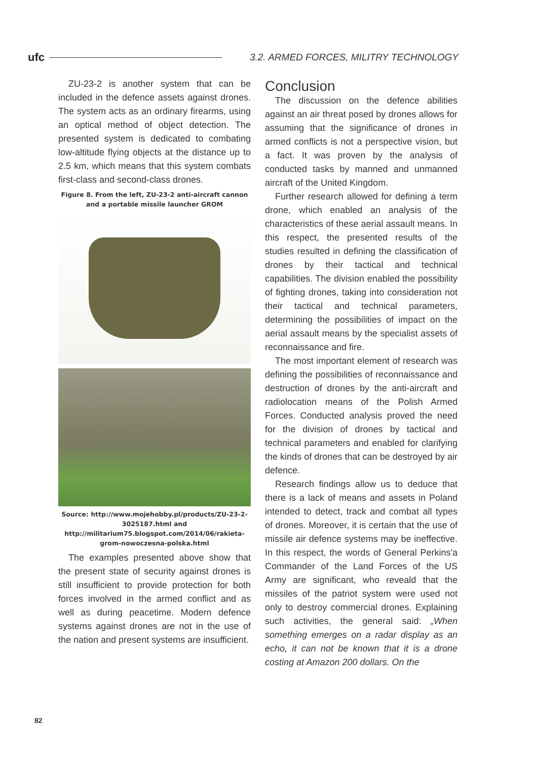ufc 3.2. ARMED FORCES, MILITRY TECHNOLOGY
ZU-23-2 is another system that can be included in the defence assets against drones. The system acts as an ordinary firearms, using an optical method of object detection. The presented system is dedicated to combating low-altitude flying objects at the distance up to 2.5 km, which means that this system combats first-class and second-class drones.
Figure 8. From the left, ZU-23-2 anti-aircraft cannon
and a portable missile launcher GROM
Source: http://www.mojehobby.pl/products/ZU-23-2-3025187.html and http://militarium75.blogspot.com/2014/06/rakieta-grom-nowoczesna-polska.html
The examples presented above show that the present state of security against drones is still insufficient to provide protection for both forces involved in the armed conflict and as well as during peacetime. Modern defence systems against drones are not in the use of the nation and present systems are insufficient.
Conclusion
The discussion on the defence abilities against an air threat posed by drones allows for assuming that the significance of drones in armed conflicts is not a perspective vision, but a fact. It was proven by the analysis of conducted tasks by manned and unmanned aircraft of the United Kingdom.
Further research allowed for defining a term drone, which enabled an analysis of the characteristics of these aerial assault means. In this respect, the presented results of the studies resulted in defining the classification of drones by their tactical and technical capabilities. The division enabled the possibility of fighting drones, taking into consideration not their tactical and technical parameters, determining the possibilities of impact on the aerial assault means by the specialist assets of reconnaissance and fire.
The most important element of research was defining the possibilities of reconnaissance and destruction of drones by the anti-aircraft and radiolocation means of the Polish Armed Forces. Conducted analysis proved the need for the division of drones by tactical and technical parameters and enabled for clarifying the kinds of drones that can be destroyed by air defence.
Research findings allow us to deduce that there is a lack of means and assets in Poland intended to detect, track and combat all types of drones. Moreover, it is certain that the use of missile air defence systems may be ineffective. In this respect, the words of General Perkins'a Commander of the Land Forces of the US Army are significant, who reveald that the missiles of the patriot system were used not only to destroy commercial drones. Explaining such activities, the general said: „When something emerges on a radar display as an echo, it can not be known that it is a drone costing at Amazon 200 dollars. On the
82